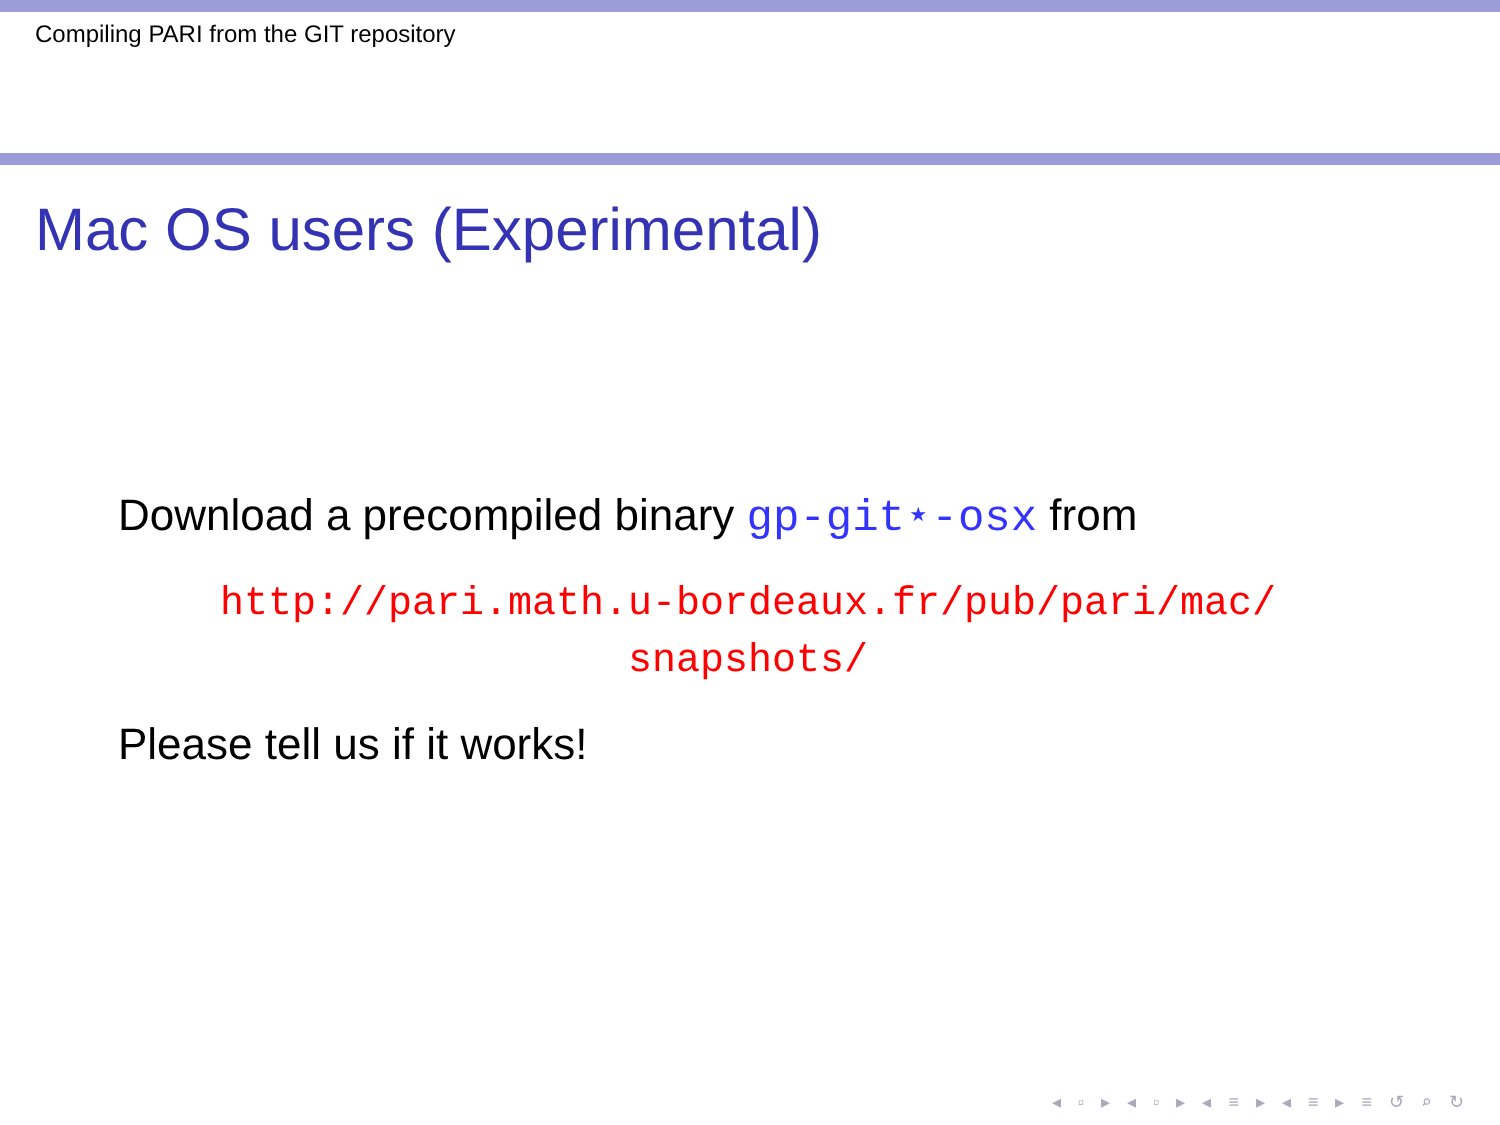Compiling PARI from the GIT repository
Mac OS users (Experimental)
Download a precompiled binary gp-git⋆-osx from
http://pari.math.u-bordeaux.fr/pub/pari/mac/
snapshots/
Please tell us if it works!
◂ ▫ ▸ ◂ ▫ ▸ ◂ ≡ ▸ ◂ ≡ ▸ ≡ ↺ ⌕ ↻